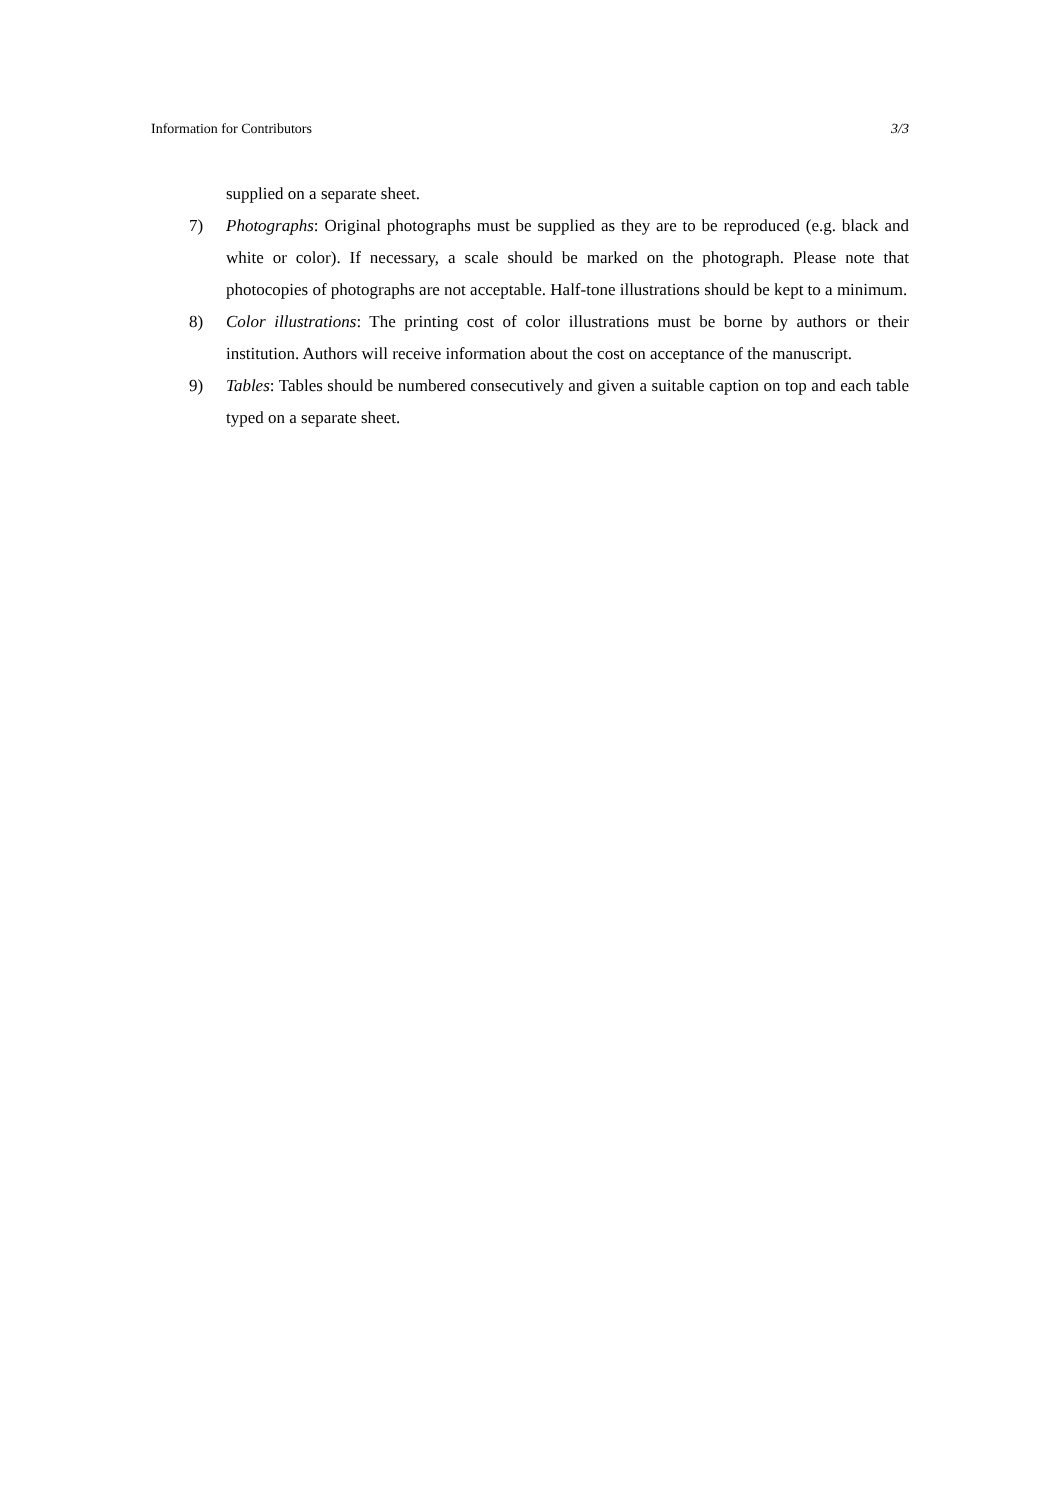Information for Contributors 3/3
supplied on a separate sheet.
7) Photographs: Original photographs must be supplied as they are to be reproduced (e.g. black and white or color). If necessary, a scale should be marked on the photograph. Please note that photocopies of photographs are not acceptable. Half-tone illustrations should be kept to a minimum.
8) Color illustrations: The printing cost of color illustrations must be borne by authors or their institution. Authors will receive information about the cost on acceptance of the manuscript.
9) Tables: Tables should be numbered consecutively and given a suitable caption on top and each table typed on a separate sheet.